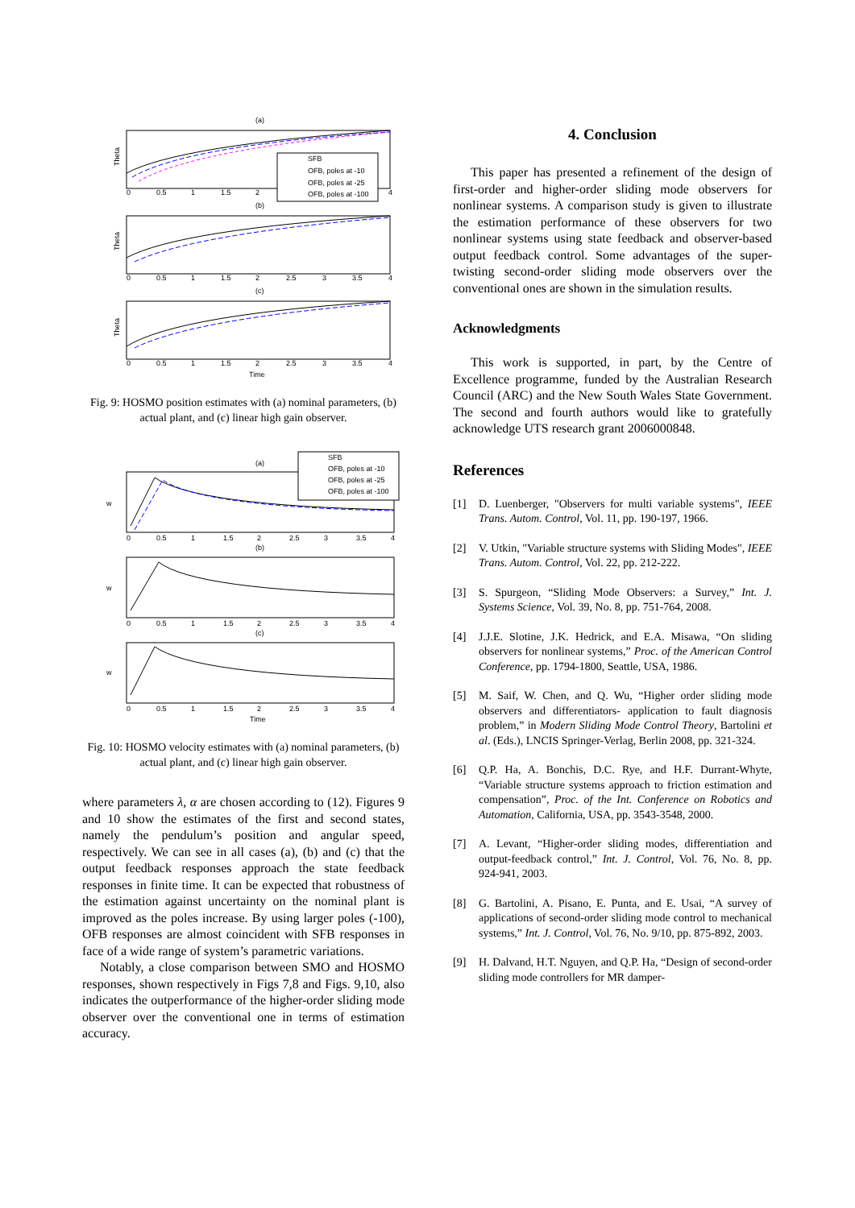(a)
SFB
OFB, poles at -10
OFB, poles at -25
OFB, poles at -100
Theta
0
0.5
1
1.5
2
4
(b)
Theta
0
0.5
1
1.5
2
2.5
3
3.5
4
(c)
Theta
0
0.5
1
1.5
2
2.5
3
3.5
4
Time
Fig. 9: HOSMO position estimates with (a) nominal parameters, (b) actual plant, and (c) linear high gain observer.
(a)
SFB
OFB, poles at -10
OFB, poles at -25
OFB, poles at -100
w
0
0.5
1
1.5
2
2.5
3
3.5
4
(b)
w
0
0.5
1
1.5
2
2.5
3
3.5
4
(c)
w
0
0.5
1
1.5
2
2.5
3
3.5
4
Time
Fig. 10: HOSMO velocity estimates with (a) nominal parameters, (b) actual plant, and (c) linear high gain observer.
where parameters λ, α are chosen according to (12). Figures 9 and 10 show the estimates of the first and second states, namely the pendulum’s position and angular speed, respectively. We can see in all cases (a), (b) and (c) that the output feedback responses approach the state feedback responses in finite time. It can be expected that robustness of the estimation against uncertainty on the nominal plant is improved as the poles increase. By using larger poles (-100), OFB responses are almost coincident with SFB responses in face of a wide range of system’s parametric variations.
Notably, a close comparison between SMO and HOSMO responses, shown respectively in Figs 7,8 and Figs. 9,10, also indicates the outperformance of the higher-order sliding mode observer over the conventional one in terms of estimation accuracy.
4. Conclusion
This paper has presented a refinement of the design of first-order and higher-order sliding mode observers for nonlinear systems. A comparison study is given to illustrate the estimation performance of these observers for two nonlinear systems using state feedback and observer-based output feedback control. Some advantages of the super-twisting second-order sliding mode observers over the conventional ones are shown in the simulation results.
Acknowledgments
This work is supported, in part, by the Centre of Excellence programme, funded by the Australian Research Council (ARC) and the New South Wales State Government. The second and fourth authors would like to gratefully acknowledge UTS research grant 2006000848.
References
[1] D. Luenberger, "Observers for multi variable systems", IEEE Trans. Autom. Control, Vol. 11, pp. 190-197, 1966.
[2] V. Utkin, "Variable structure systems with Sliding Modes", IEEE Trans. Autom. Control, Vol. 22, pp. 212-222.
[3] S. Spurgeon, “Sliding Mode Observers: a Survey,” Int. J. Systems Science, Vol. 39, No. 8, pp. 751-764, 2008.
[4] J.J.E. Slotine, J.K. Hedrick, and E.A. Misawa, “On sliding observers for nonlinear systems,” Proc. of the American Control Conference, pp. 1794-1800, Seattle, USA, 1986.
[5] M. Saif, W. Chen, and Q. Wu, “Higher order sliding mode observers and differentiators- application to fault diagnosis problem,” in Modern Sliding Mode Control Theory, Bartolini et al. (Eds.), LNCIS Springer-Verlag, Berlin 2008, pp. 321-324.
[6] Q.P. Ha, A. Bonchis, D.C. Rye, and H.F. Durrant-Whyte, “Variable structure systems approach to friction estimation and compensation”, Proc. of the Int. Conference on Robotics and Automation, California, USA, pp. 3543-3548, 2000.
[7] A. Levant, “Higher-order sliding modes, differentiation and output-feedback control,” Int. J. Control, Vol. 76, No. 8, pp. 924-941, 2003.
[8] G. Bartolini, A. Pisano, E. Punta, and E. Usai, “A survey of applications of second-order sliding mode control to mechanical systems,” Int. J. Control, Vol. 76, No. 9/10, pp. 875-892, 2003.
[9] H. Dalvand, H.T. Nguyen, and Q.P. Ha, “Design of second-order sliding mode controllers for MR damper-